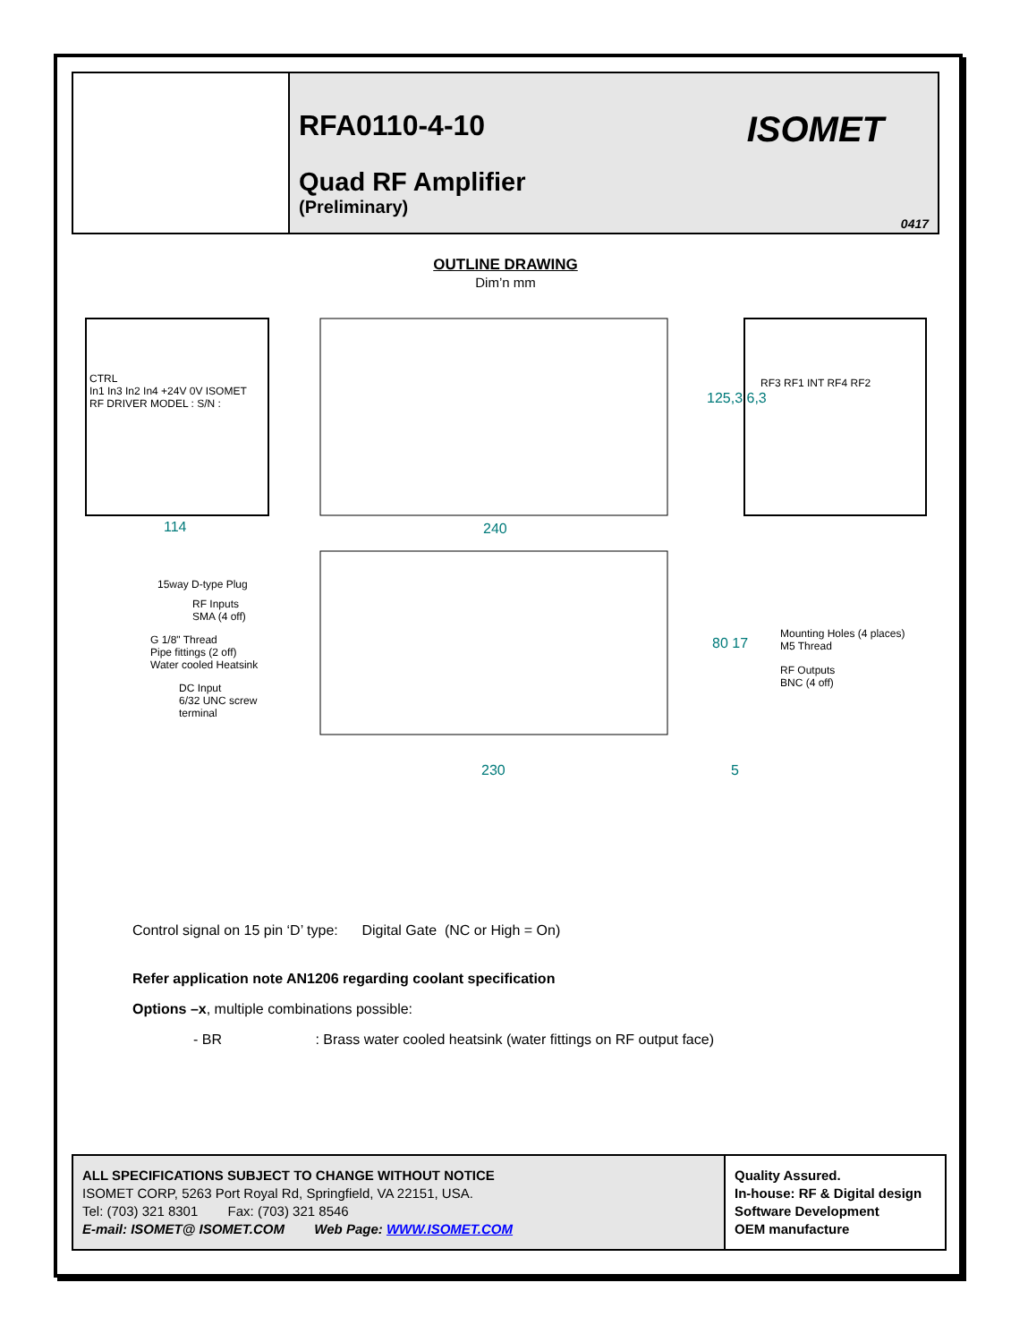ISOMET
RFA0110-4-10
Quad RF Amplifier
(Preliminary)
0417
OUTLINE DRAWING
Dim’n mm
114
240
230
5
CTRL
In1 In3 In2 In4 +24V 0V ISOMET
RF DRIVER MODEL : S/N :
RF3 RF1 INT RF4 RF2
125,3 6,3
15way D-type Plug
RF Inputs
SMA (4 off)
G 1/8" Thread
Pipe fittings (2 off)
Water cooled Heatsink
DC Input
6/32 UNC screw
terminal
80 17
Mounting Holes (4 places)
M5 Thread
RF Outputs
BNC (4 off)
Control signal on 15 pin ‘D’ type: Digital Gate (NC or High = On)
Refer application note AN1206 regarding coolant specification
Options –x, multiple combinations possible:
- BR : Brass water cooled heatsink (water fittings on RF output face)
ALL SPECIFICATIONS SUBJECT TO CHANGE WITHOUT NOTICE
ISOMET CORP, 5263 Port Royal Rd, Springfield, VA 22151, USA.
Tel: (703) 321 8301 Fax: (703) 321 8546
E-mail: ISOMET@ ISOMET.COM Web Page: WWW.ISOMET.COM
Quality Assured.
In-house: RF & Digital design
Software Development
OEM manufacture